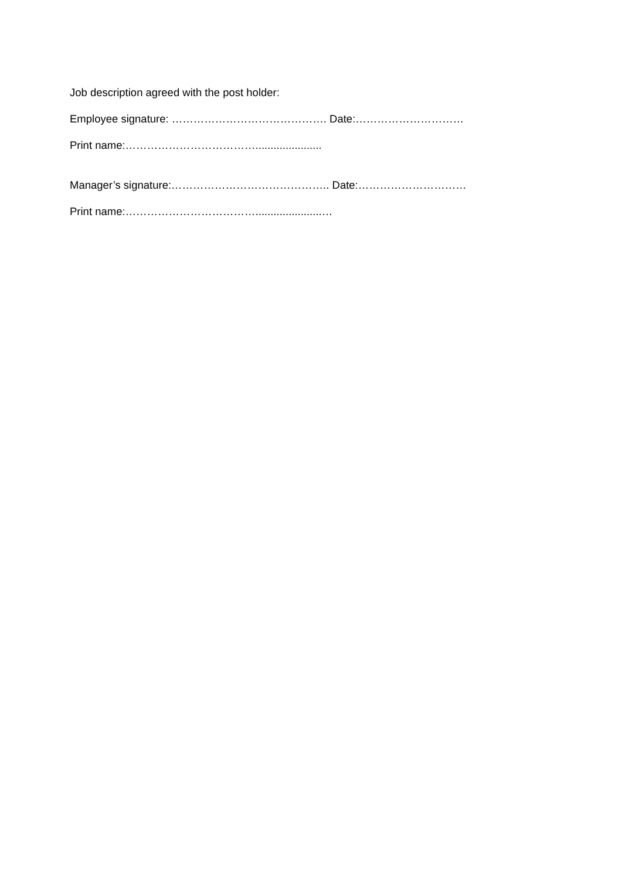Job description agreed with the post holder:
Employee signature: ……………………………………. Date:…………………………
Print name:………………………………......................
Manager’s signature:…………………………………….. Date:…………………………
Print name:………………………………......................…